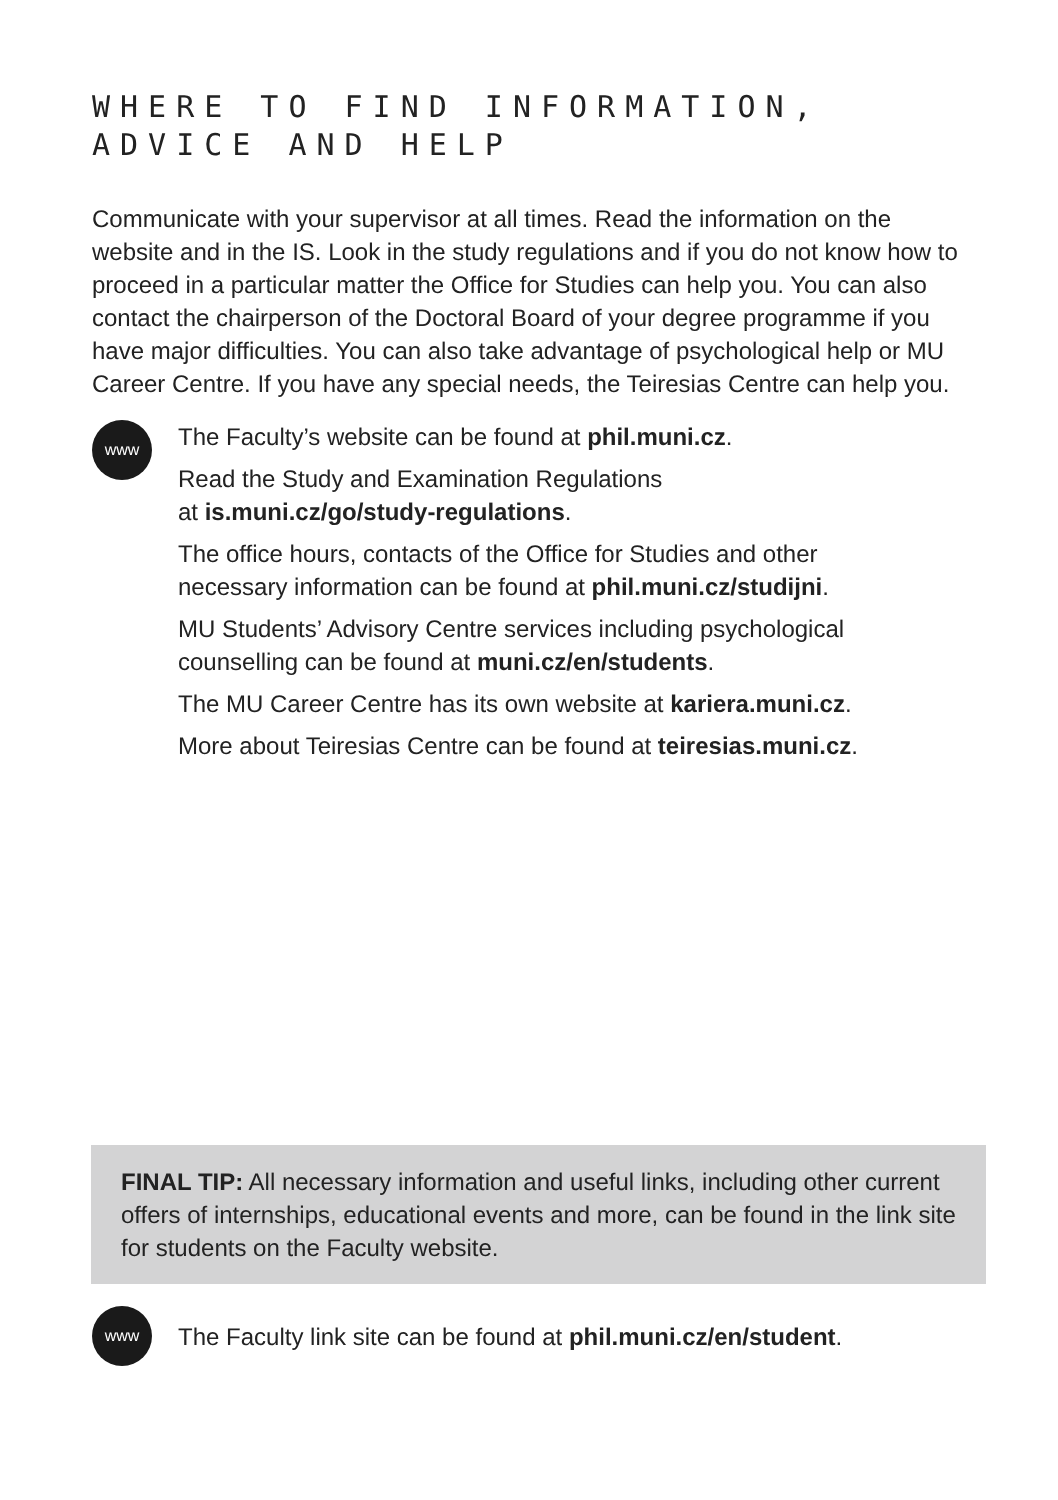WHERE TO FIND INFORMATION,
ADVICE AND HELP
Communicate with your supervisor at all times. Read the information on the website and in the IS. Look in the study regulations and if you do not know how to proceed in a particular matter the Office for Studies can help you. You can also contact the chairperson of the Doctoral Board of your degree programme if you have major difficulties. You can also take advantage of psychological help or MU Career Centre. If you have any special needs, the Teiresias Centre can help you.
www
The Faculty’s website can be found at phil.muni.cz.
Read the Study and Examination Regulations
at is.muni.cz/go/study-regulations.
The office hours, contacts of the Office for Studies and other
necessary information can be found at phil.muni.cz/studijni.
MU Students’ Advisory Centre services including psychological
counselling can be found at muni.cz/en/students.
The MU Career Centre has its own website at kariera.muni.cz.
More about Teiresias Centre can be found at teiresias.muni.cz.
FINAL TIP: All necessary information and useful links, including other current offers of internships, educational events and more, can be found in the link site for students on the Faculty website.
www
The Faculty link site can be found at phil.muni.cz/en/student.